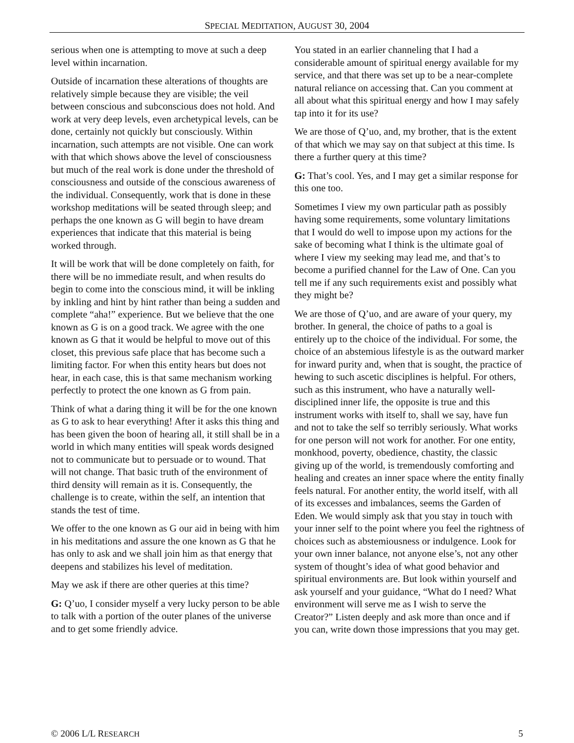SPECIAL MEDITATION, AUGUST 30, 2004
serious when one is attempting to move at such a deep level within incarnation.
Outside of incarnation these alterations of thoughts are relatively simple because they are visible; the veil between conscious and subconscious does not hold. And work at very deep levels, even archetypical levels, can be done, certainly not quickly but consciously. Within incarnation, such attempts are not visible. One can work with that which shows above the level of consciousness but much of the real work is done under the threshold of consciousness and outside of the conscious awareness of the individual. Consequently, work that is done in these workshop meditations will be seated through sleep; and perhaps the one known as G will begin to have dream experiences that indicate that this material is being worked through.
It will be work that will be done completely on faith, for there will be no immediate result, and when results do begin to come into the conscious mind, it will be inkling by inkling and hint by hint rather than being a sudden and complete “aha!” experience. But we believe that the one known as G is on a good track. We agree with the one known as G that it would be helpful to move out of this closet, this previous safe place that has become such a limiting factor. For when this entity hears but does not hear, in each case, this is that same mechanism working perfectly to protect the one known as G from pain.
Think of what a daring thing it will be for the one known as G to ask to hear everything! After it asks this thing and has been given the boon of hearing all, it still shall be in a world in which many entities will speak words designed not to communicate but to persuade or to wound. That will not change. That basic truth of the environment of third density will remain as it is. Consequently, the challenge is to create, within the self, an intention that stands the test of time.
We offer to the one known as G our aid in being with him in his meditations and assure the one known as G that he has only to ask and we shall join him as that energy that deepens and stabilizes his level of meditation.
May we ask if there are other queries at this time?
G: Q’uo, I consider myself a very lucky person to be able to talk with a portion of the outer planes of the universe and to get some friendly advice.
You stated in an earlier channeling that I had a considerable amount of spiritual energy available for my service, and that there was set up to be a near-complete natural reliance on accessing that. Can you comment at all about what this spiritual energy and how I may safely tap into it for its use?
We are those of Q’uo, and, my brother, that is the extent of that which we may say on that subject at this time. Is there a further query at this time?
G: That’s cool. Yes, and I may get a similar response for this one too.
Sometimes I view my own particular path as possibly having some requirements, some voluntary limitations that I would do well to impose upon my actions for the sake of becoming what I think is the ultimate goal of where I view my seeking may lead me, and that’s to become a purified channel for the Law of One. Can you tell me if any such requirements exist and possibly what they might be?
We are those of Q’uo, and are aware of your query, my brother. In general, the choice of paths to a goal is entirely up to the choice of the individual. For some, the choice of an abstemious lifestyle is as the outward marker for inward purity and, when that is sought, the practice of hewing to such ascetic disciplines is helpful. For others, such as this instrument, who have a naturally well-disciplined inner life, the opposite is true and this instrument works with itself to, shall we say, have fun and not to take the self so terribly seriously. What works for one person will not work for another. For one entity, monkhood, poverty, obedience, chastity, the classic giving up of the world, is tremendously comforting and healing and creates an inner space where the entity finally feels natural. For another entity, the world itself, with all of its excesses and imbalances, seems the Garden of Eden. We would simply ask that you stay in touch with your inner self to the point where you feel the rightness of choices such as abstemiousness or indulgence. Look for your own inner balance, not anyone else’s, not any other system of thought’s idea of what good behavior and spiritual environments are. But look within yourself and ask yourself and your guidance, “What do I need? What environment will serve me as I wish to serve the Creator?” Listen deeply and ask more than once and if you can, write down those impressions that you may get.
© 2006 L/L RESEARCH 5